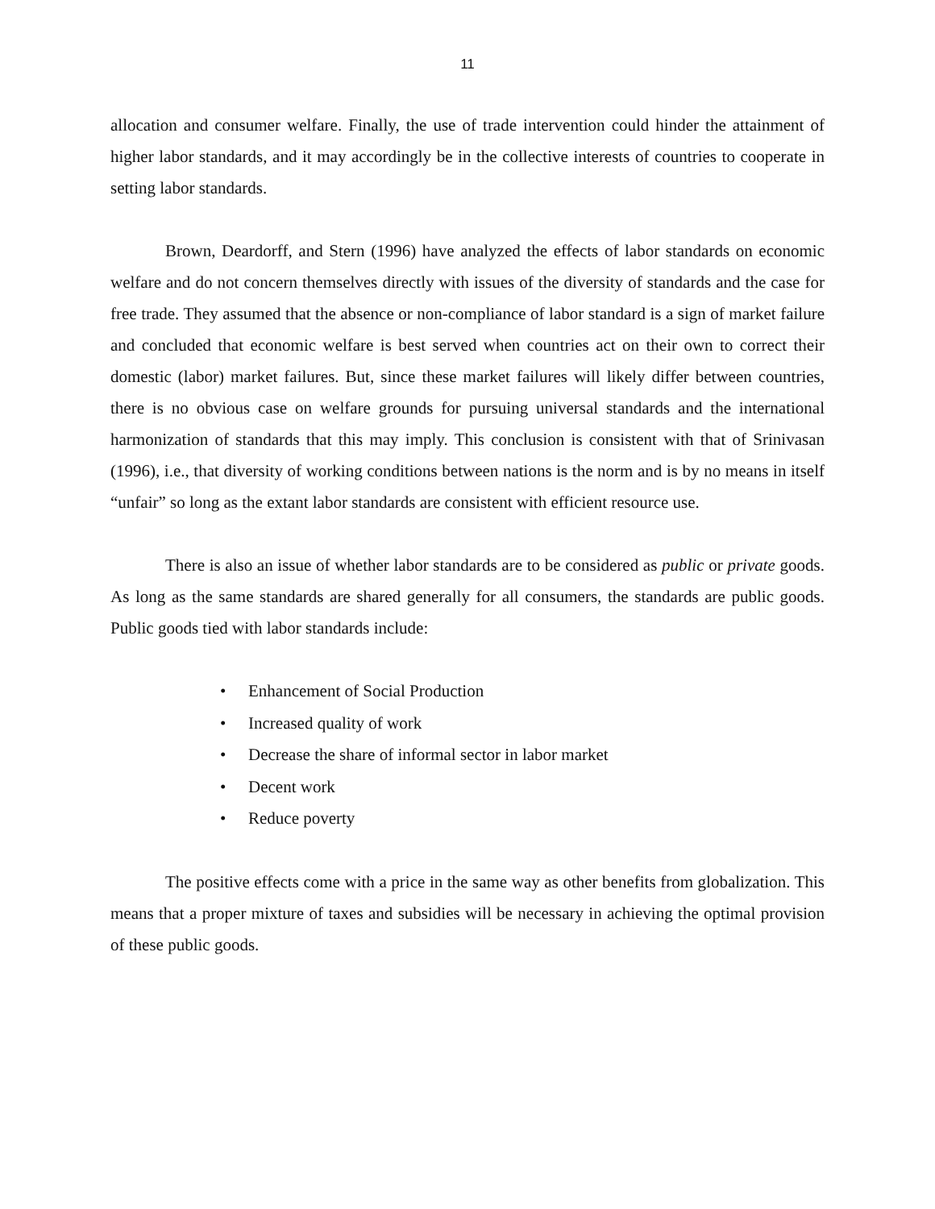11
allocation and consumer welfare. Finally, the use of trade intervention could hinder the attainment of higher labor standards, and it may accordingly be in the collective interests of countries to cooperate in setting labor standards.
Brown, Deardorff, and Stern (1996) have analyzed the effects of labor standards on economic welfare and do not concern themselves directly with issues of the diversity of standards and the case for free trade. They assumed that the absence or non-compliance of labor standard is a sign of market failure and concluded that economic welfare is best served when countries act on their own to correct their domestic (labor) market failures. But, since these market failures will likely differ between countries, there is no obvious case on welfare grounds for pursuing universal standards and the international harmonization of standards that this may imply. This conclusion is consistent with that of Srinivasan (1996), i.e., that diversity of working conditions between nations is the norm and is by no means in itself “unfair” so long as the extant labor standards are consistent with efficient resource use.
There is also an issue of whether labor standards are to be considered as public or private goods. As long as the same standards are shared generally for all consumers, the standards are public goods. Public goods tied with labor standards include:
• Enhancement of Social Production
• Increased quality of work
• Decrease the share of informal sector in labor market
• Decent work
• Reduce poverty
The positive effects come with a price in the same way as other benefits from globalization. This means that a proper mixture of taxes and subsidies will be necessary in achieving the optimal provision of these public goods.